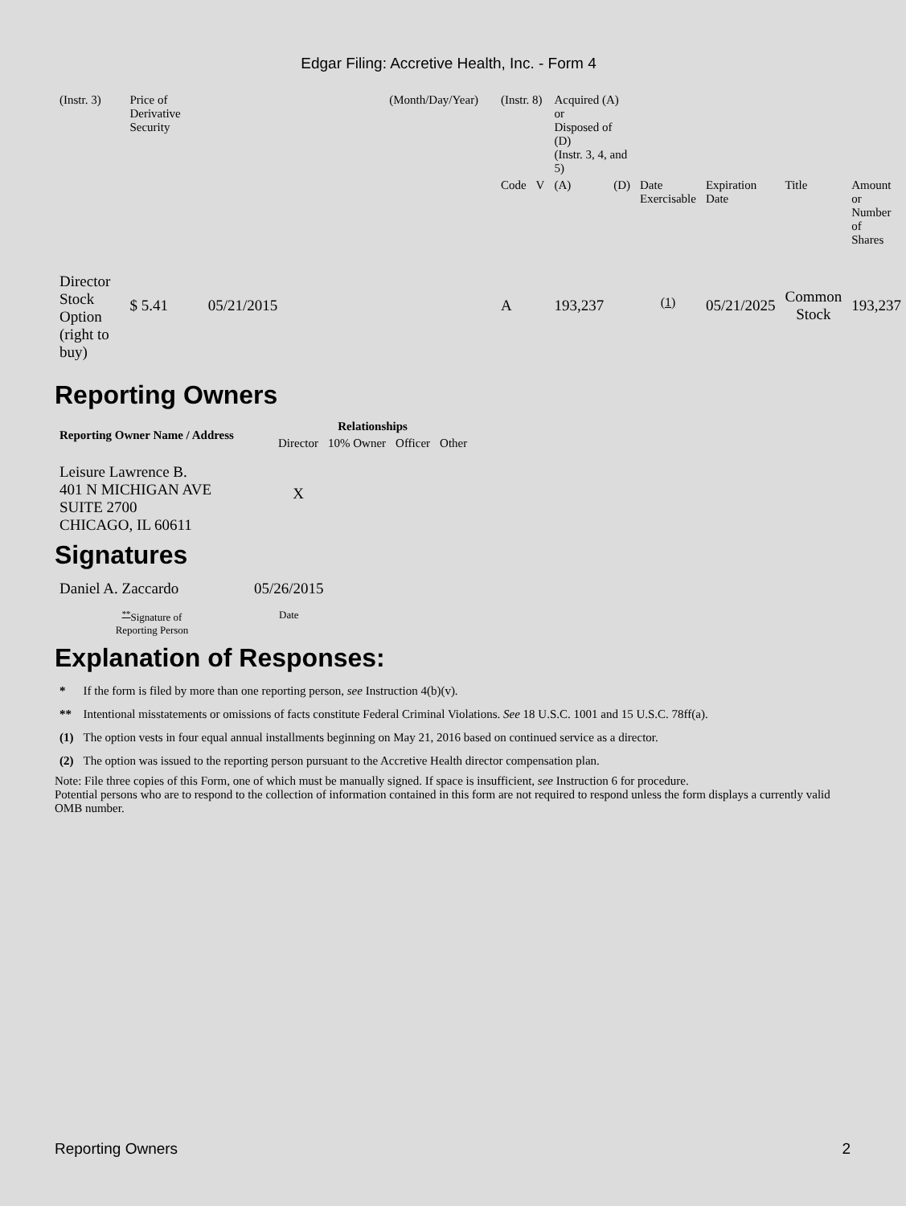Edgar Filing: Accretive Health, Inc. - Form 4
| (Instr. 3) | Price of Derivative Security | | (Month/Day/Year) | (Instr. 8) | | Acquired (A) or Disposed of (D) (Instr. 3, 4, and 5) | | | | | |
| | | | | Code | V | (A) | (D) | Date Exercisable | Expiration Date | Title | Amount or Number of Shares |
| Director Stock Option (right to buy) | $ 5.41 | 05/21/2015 | | A | | 193,237 | | <sup>(1)</sup> | 05/21/2025 | Common Stock | 193,237 |
Reporting Owners
| Reporting Owner Name / Address | Relationships | | | |
| --- | --- | --- | --- | --- |
| | Director | 10% Owner | Officer | Other |
| Leisure Lawrence B. 401 N MICHIGAN AVE SUITE 2700 CHICAGO, IL 60611 | X | | | |
Signatures
| Daniel A. Zaccardo | 05/26/2015 |
| <sup>**</sup> Signature of Reporting Person | Date |
Explanation of Responses:
| * | If the form is filed by more than one reporting person, see Instruction 4(b)(v). |
| ** | Intentional misstatements or omissions of facts constitute Federal Criminal Violations. See 18 U.S.C. 1001 and 15 U.S.C. 78ff(a). |
| (1) | The option vests in four equal annual installments beginning on May 21, 2016 based on continued service as a director. |
| (2) | The option was issued to the reporting person pursuant to the Accretive Health director compensation plan. |
Note: File three copies of this Form, one of which must be manually signed. If space is insufficient, see Instruction 6 for procedure.
Potential persons who are to respond to the collection of information contained in this form are not required to respond unless the form displays a currently valid OMB number.
Reporting Owners 2